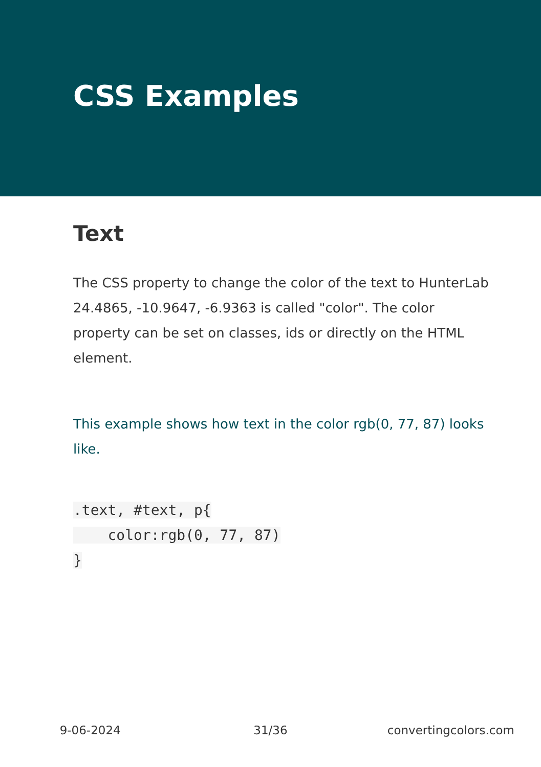CSS Examples
Text
The CSS property to change the color of the text to HunterLab 24.4865, -10.9647, -6.9363 is called "color". The color property can be set on classes, ids or directly on the HTML element.
This example shows how text in the color rgb(0, 77, 87) looks like.
.text, #text, p{
    color:rgb(0, 77, 87)
}
9-06-2024 31/36 convertingcolors.com